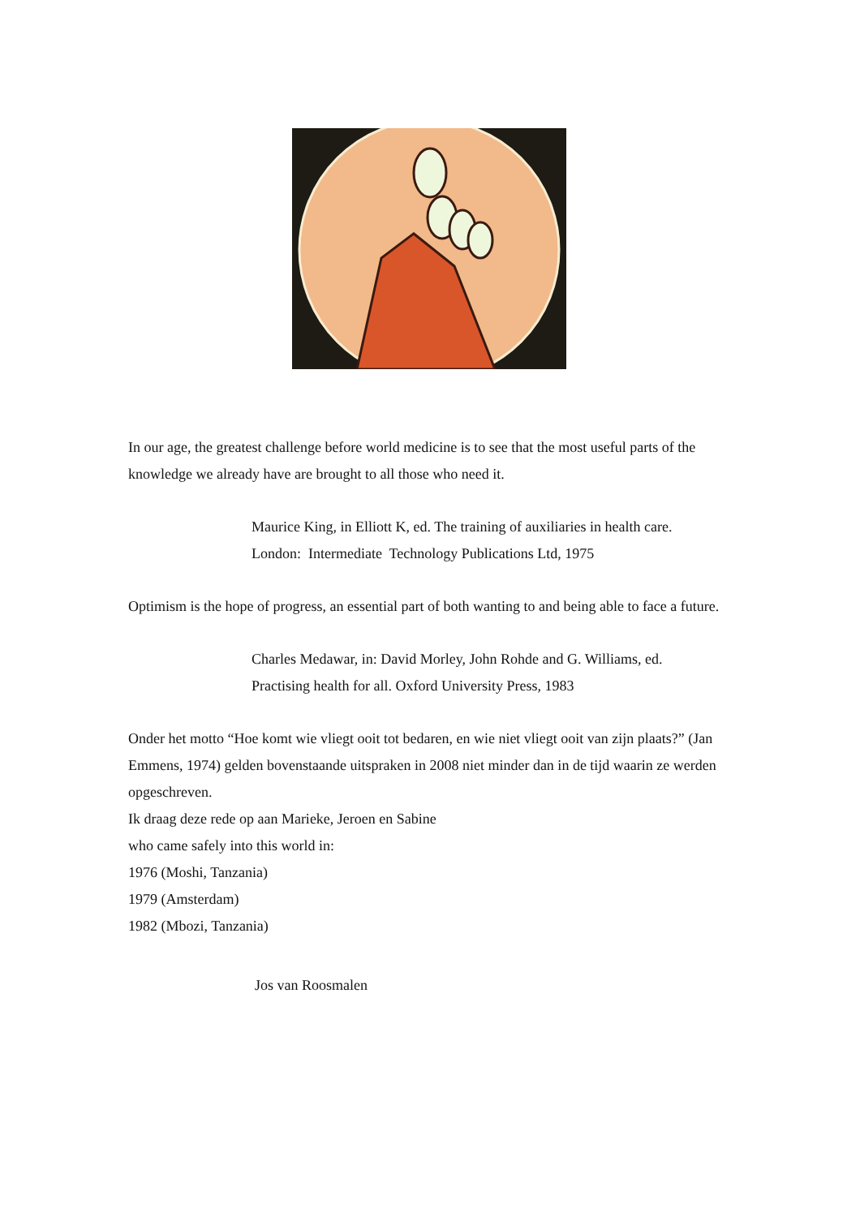In our age, the greatest challenge before world medicine is to see that the most useful parts of the knowledge we already have are brought to all those who need it.
Maurice King, in Elliott K, ed. The training of auxiliaries in health care.
London: Intermediate Technology Publications Ltd, 1975
Optimism is the hope of progress, an essential part of both wanting to and being able to face a future.
Charles Medawar, in: David Morley, John Rohde and G. Williams, ed.
Practising health for all. Oxford University Press, 1983
Onder het motto “Hoe komt wie vliegt ooit tot bedaren, en wie niet vliegt ooit van zijn plaats?” (Jan Emmens, 1974) gelden bovenstaande uitspraken in 2008 niet minder dan in de tijd waarin ze werden opgeschreven.
Ik draag deze rede op aan Marieke, Jeroen en Sabine
who came safely into this world in:
1976 (Moshi, Tanzania)
1979 (Amsterdam)
1982 (Mbozi, Tanzania)
Jos van Roosmalen